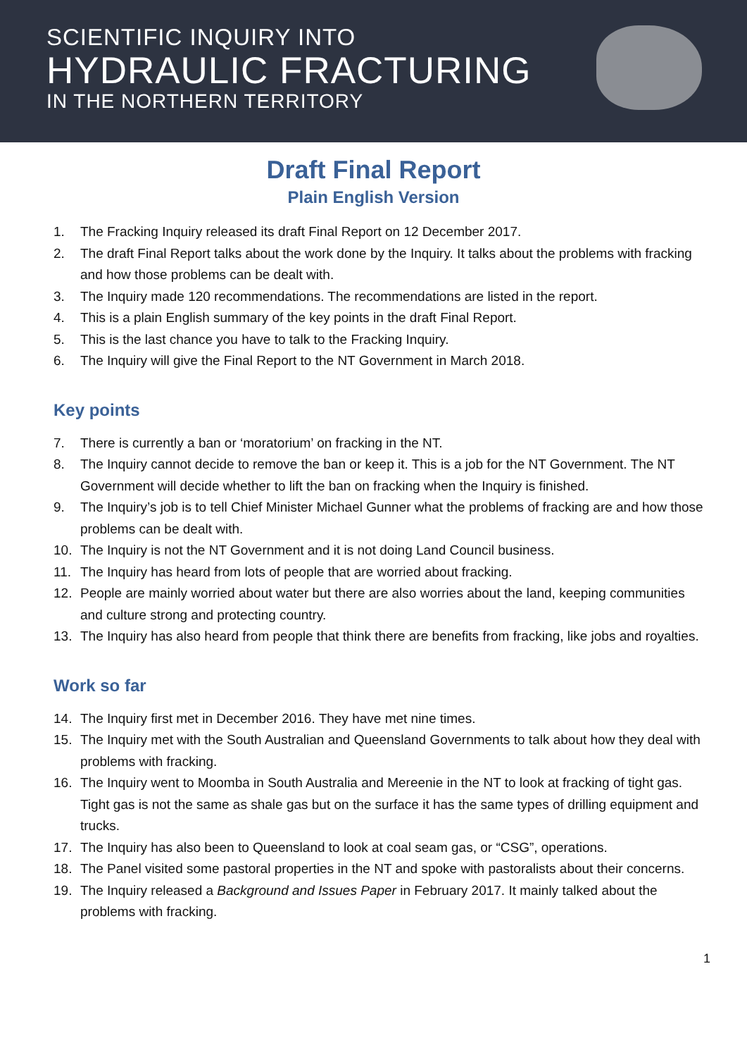SCIENTIFIC INQUIRY INTO
HYDRAULIC FRACTURING
IN THE NORTHERN TERRITORY
Draft Final Report
Plain English Version
1. The Fracking Inquiry released its draft Final Report on 12 December 2017.
2. The draft Final Report talks about the work done by the Inquiry. It talks about the problems with fracking and how those problems can be dealt with.
3. The Inquiry made 120 recommendations. The recommendations are listed in the report.
4. This is a plain English summary of the key points in the draft Final Report.
5. This is the last chance you have to talk to the Fracking Inquiry.
6. The Inquiry will give the Final Report to the NT Government in March 2018.
Key points
7. There is currently a ban or ‘moratorium’ on fracking in the NT.
8. The Inquiry cannot decide to remove the ban or keep it. This is a job for the NT Government. The NT Government will decide whether to lift the ban on fracking when the Inquiry is finished.
9. The Inquiry’s job is to tell Chief Minister Michael Gunner what the problems of fracking are and how those problems can be dealt with.
10. The Inquiry is not the NT Government and it is not doing Land Council business.
11. The Inquiry has heard from lots of people that are worried about fracking.
12. People are mainly worried about water but there are also worries about the land, keeping communities and culture strong and protecting country.
13. The Inquiry has also heard from people that think there are benefits from fracking, like jobs and royalties.
Work so far
14. The Inquiry first met in December 2016. They have met nine times.
15. The Inquiry met with the South Australian and Queensland Governments to talk about how they deal with problems with fracking.
16. The Inquiry went to Moomba in South Australia and Mereenie in the NT to look at fracking of tight gas. Tight gas is not the same as shale gas but on the surface it has the same types of drilling equipment and trucks.
17. The Inquiry has also been to Queensland to look at coal seam gas, or “CSG”, operations.
18. The Panel visited some pastoral properties in the NT and spoke with pastoralists about their concerns.
19. The Inquiry released a Background and Issues Paper in February 2017. It mainly talked about the problems with fracking.
1